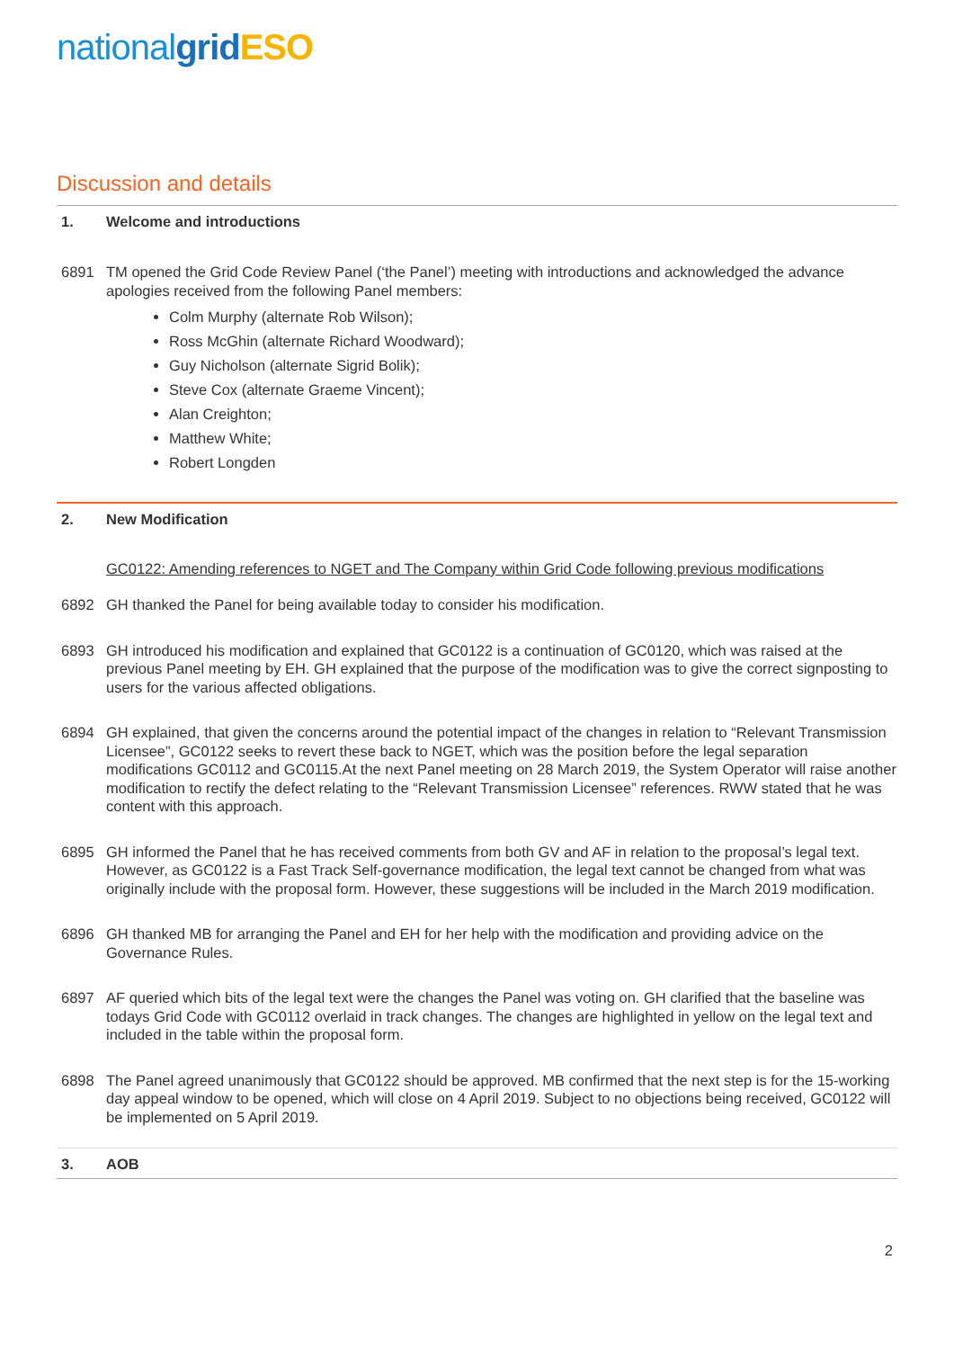nationalgrid ESO
Discussion and details
1. Welcome and introductions
6891 TM opened the Grid Code Review Panel (‘the Panel’) meeting with introductions and acknowledged the advance apologies received from the following Panel members:
Colm Murphy (alternate Rob Wilson);
Ross McGhin (alternate Richard Woodward);
Guy Nicholson (alternate Sigrid Bolik);
Steve Cox (alternate Graeme Vincent);
Alan Creighton;
Matthew White;
Robert Longden
2. New Modification
GC0122: Amending references to NGET and The Company within Grid Code following previous modifications
6892 GH thanked the Panel for being available today to consider his modification.
6893 GH introduced his modification and explained that GC0122 is a continuation of GC0120, which was raised at the previous Panel meeting by EH. GH explained that the purpose of the modification was to give the correct signposting to users for the various affected obligations.
6894 GH explained, that given the concerns around the potential impact of the changes in relation to “Relevant Transmission Licensee”, GC0122 seeks to revert these back to NGET, which was the position before the legal separation modifications GC0112 and GC0115.At the next Panel meeting on 28 March 2019, the System Operator will raise another modification to rectify the defect relating to the “Relevant Transmission Licensee” references. RWW stated that he was content with this approach.
6895 GH informed the Panel that he has received comments from both GV and AF in relation to the proposal’s legal text. However, as GC0122 is a Fast Track Self-governance modification, the legal text cannot be changed from what was originally include with the proposal form. However, these suggestions will be included in the March 2019 modification.
6896 GH thanked MB for arranging the Panel and EH for her help with the modification and providing advice on the Governance Rules.
6897 AF queried which bits of the legal text were the changes the Panel was voting on. GH clarified that the baseline was todays Grid Code with GC0112 overlaid in track changes. The changes are highlighted in yellow on the legal text and included in the table within the proposal form.
6898 The Panel agreed unanimously that GC0122 should be approved. MB confirmed that the next step is for the 15-working day appeal window to be opened, which will close on 4 April 2019. Subject to no objections being received, GC0122 will be implemented on 5 April 2019.
3. AOB
2